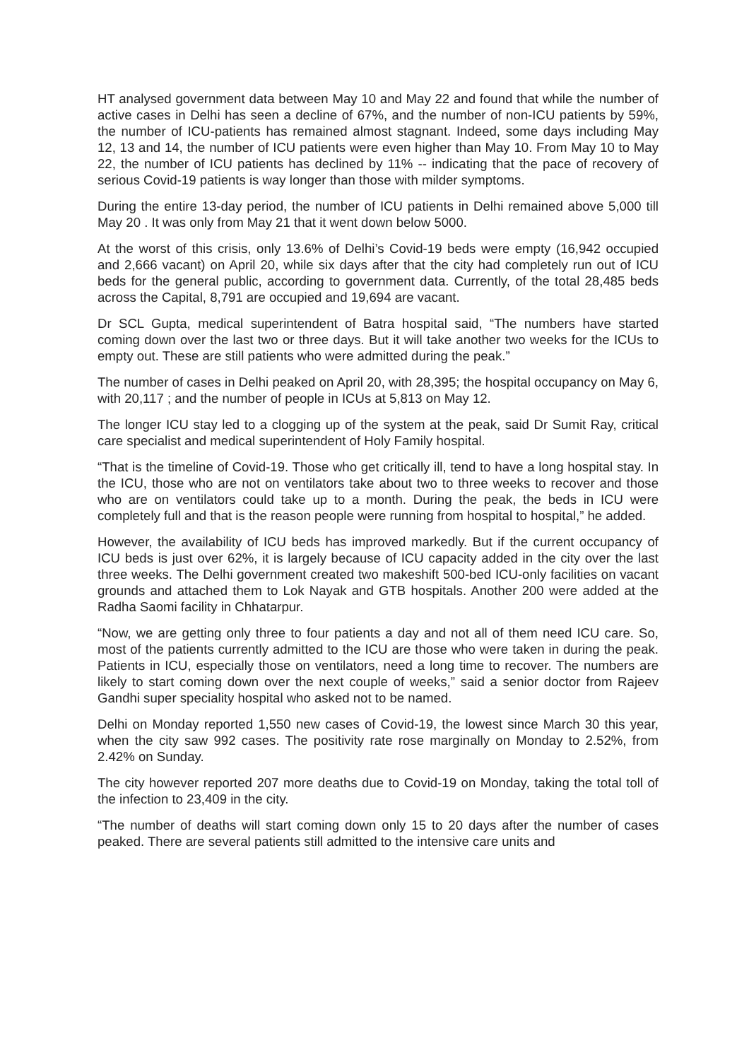HT analysed government data between May 10 and May 22 and found that while the number of active cases in Delhi has seen a decline of 67%, and the number of non-ICU patients by 59%, the number of ICU-patients has remained almost stagnant. Indeed, some days including May 12, 13 and 14, the number of ICU patients were even higher than May 10. From May 10 to May 22, the number of ICU patients has declined by 11% -- indicating that the pace of recovery of serious Covid-19 patients is way longer than those with milder symptoms.
During the entire 13-day period, the number of ICU patients in Delhi remained above 5,000 till May 20 . It was only from May 21 that it went down below 5000.
At the worst of this crisis, only 13.6% of Delhi’s Covid-19 beds were empty (16,942 occupied and 2,666 vacant) on April 20, while six days after that the city had completely run out of ICU beds for the general public, according to government data. Currently, of the total 28,485 beds across the Capital, 8,791 are occupied and 19,694 are vacant.
Dr SCL Gupta, medical superintendent of Batra hospital said, “The numbers have started coming down over the last two or three days. But it will take another two weeks for the ICUs to empty out. These are still patients who were admitted during the peak.”
The number of cases in Delhi peaked on April 20, with 28,395; the hospital occupancy on May 6, with 20,117 ; and the number of people in ICUs at 5,813 on May 12.
The longer ICU stay led to a clogging up of the system at the peak, said Dr Sumit Ray, critical care specialist and medical superintendent of Holy Family hospital.
“That is the timeline of Covid-19. Those who get critically ill, tend to have a long hospital stay. In the ICU, those who are not on ventilators take about two to three weeks to recover and those who are on ventilators could take up to a month. During the peak, the beds in ICU were completely full and that is the reason people were running from hospital to hospital,” he added.
However, the availability of ICU beds has improved markedly. But if the current occupancy of ICU beds is just over 62%, it is largely because of ICU capacity added in the city over the last three weeks. The Delhi government created two makeshift 500-bed ICU-only facilities on vacant grounds and attached them to Lok Nayak and GTB hospitals. Another 200 were added at the Radha Saomi facility in Chhatarpur.
“Now, we are getting only three to four patients a day and not all of them need ICU care. So, most of the patients currently admitted to the ICU are those who were taken in during the peak. Patients in ICU, especially those on ventilators, need a long time to recover. The numbers are likely to start coming down over the next couple of weeks,” said a senior doctor from Rajeev Gandhi super speciality hospital who asked not to be named.
Delhi on Monday reported 1,550 new cases of Covid-19, the lowest since March 30 this year, when the city saw 992 cases. The positivity rate rose marginally on Monday to 2.52%, from 2.42% on Sunday.
The city however reported 207 more deaths due to Covid-19 on Monday, taking the total toll of the infection to 23,409 in the city.
“The number of deaths will start coming down only 15 to 20 days after the number of cases peaked. There are several patients still admitted to the intensive care units and